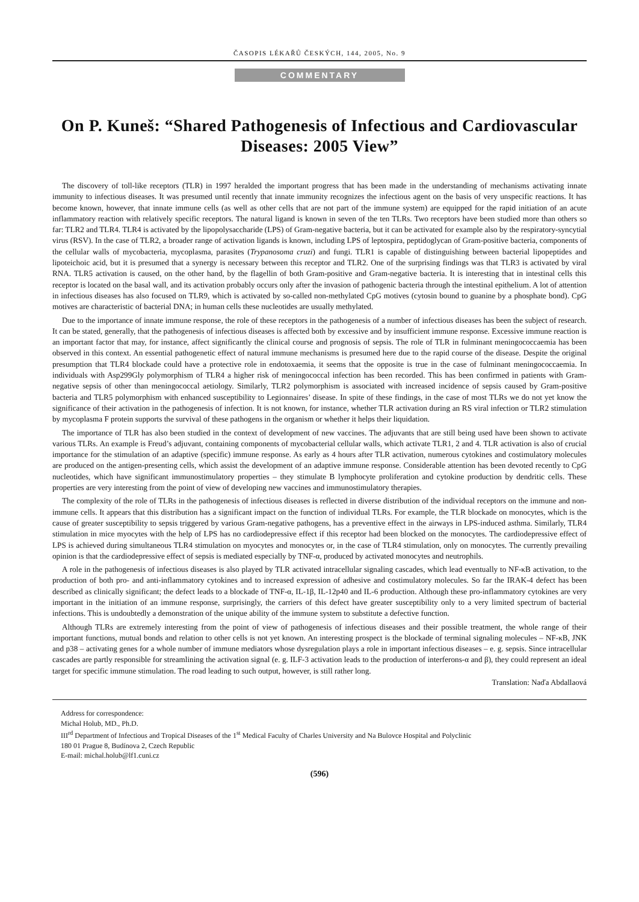ČASOPIS LÉKAŘŮ ČESKÝCH, 144, 2005, No. 9
COMMENTARY
On P. Kuneš: “Shared Pathogenesis of Infectious and Cardiovascular Diseases: 2005 View”
The discovery of toll-like receptors (TLR) in 1997 heralded the important progress that has been made in the understanding of mechanisms activating innate immunity to infectious diseases. It was presumed until recently that innate immunity recognizes the infectious agent on the basis of very unspecific reactions. It has become known, however, that innate immune cells (as well as other cells that are not part of the immune system) are equipped for the rapid initiation of an acute inflammatory reaction with relatively specific receptors. The natural ligand is known in seven of the ten TLRs. Two receptors have been studied more than others so far: TLR2 and TLR4. TLR4 is activated by the lipopolysaccharide (LPS) of Gram-negative bacteria, but it can be activated for example also by the respiratory-syncytial virus (RSV). In the case of TLR2, a broader range of activation ligands is known, including LPS of leptospira, peptidoglycan of Gram-positive bacteria, components of the cellular walls of mycobacteria, mycoplasma, parasites (Trypanosoma cruzi) and fungi. TLR1 is capable of distinguishing between bacterial lipopeptides and lipoteichoic acid, but it is presumed that a synergy is necessary between this receptor and TLR2. One of the surprising findings was that TLR3 is activated by viral RNA. TLR5 activation is caused, on the other hand, by the flagellin of both Gram-positive and Gram-negative bacteria. It is interesting that in intestinal cells this receptor is located on the basal wall, and its activation probably occurs only after the invasion of pathogenic bacteria through the intestinal epithelium. A lot of attention in infectious diseases has also focused on TLR9, which is activated by so-called non-methylated CpG motives (cytosin bound to guanine by a phosphate bond). CpG motives are characteristic of bacterial DNA; in human cells these nucleotides are usually methylated.
Due to the importance of innate immune response, the role of these receptors in the pathogenesis of a number of infectious diseases has been the subject of research. It can be stated, generally, that the pathogenesis of infectious diseases is affected both by excessive and by insufficient immune response. Excessive immune reaction is an important factor that may, for instance, affect significantly the clinical course and prognosis of sepsis. The role of TLR in fulminant meningococcaemia has been observed in this context. An essential pathogenetic effect of natural immune mechanisms is presumed here due to the rapid course of the disease. Despite the original presumption that TLR4 blockade could have a protective role in endotoxaemia, it seems that the opposite is true in the case of fulminant meningococcaemia. In individuals with Asp299Gly polymorphism of TLR4 a higher risk of meningococcal infection has been recorded. This has been confirmed in patients with Gram-negative sepsis of other than meningococcal aetiology. Similarly, TLR2 polymorphism is associated with increased incidence of sepsis caused by Gram-positive bacteria and TLR5 polymorphism with enhanced susceptibility to Legionnaires’ disease. In spite of these findings, in the case of most TLRs we do not yet know the significance of their activation in the pathogenesis of infection. It is not known, for instance, whether TLR activation during an RS viral infection or TLR2 stimulation by mycoplasma F protein supports the survival of these pathogens in the organism or whether it helps their liquidation.
The importance of TLR has also been studied in the context of development of new vaccines. The adjuvants that are still being used have been shown to activate various TLRs. An example is Freud’s adjuvant, containing components of mycobacterial cellular walls, which activate TLR1, 2 and 4. TLR activation is also of crucial importance for the stimulation of an adaptive (specific) immune response. As early as 4 hours after TLR activation, numerous cytokines and costimulatory molecules are produced on the antigen-presenting cells, which assist the development of an adaptive immune response. Considerable attention has been devoted recently to CpG nucleotides, which have significant immunostimulatory properties – they stimulate B lymphocyte proliferation and cytokine production by dendritic cells. These properties are very interesting from the point of view of developing new vaccines and immunostimulatory therapies.
The complexity of the role of TLRs in the pathogenesis of infectious diseases is reflected in diverse distribution of the individual receptors on the immune and non-immune cells. It appears that this distribution has a significant impact on the function of individual TLRs. For example, the TLR blockade on monocytes, which is the cause of greater susceptibility to sepsis triggered by various Gram-negative pathogens, has a preventive effect in the airways in LPS-induced asthma. Similarly, TLR4 stimulation in mice myocytes with the help of LPS has no cardiodepressive effect if this receptor had been blocked on the monocytes. The cardiodepressive effect of LPS is achieved during simultaneous TLR4 stimulation on myocytes and monocytes or, in the case of TLR4 stimulation, only on monocytes. The currently prevailing opinion is that the cardiodepressive effect of sepsis is mediated especially by TNF-α, produced by activated monocytes and neutrophils.
A role in the pathogenesis of infectious diseases is also played by TLR activated intracellular signaling cascades, which lead eventually to NF-κB activation, to the production of both pro- and anti-inflammatory cytokines and to increased expression of adhesive and costimulatory molecules. So far the IRAK-4 defect has been described as clinically significant; the defect leads to a blockade of TNF-α, IL-1β, IL-12p40 and IL-6 production. Although these pro-inflammatory cytokines are very important in the initiation of an immune response, surprisingly, the carriers of this defect have greater susceptibility only to a very limited spectrum of bacterial infections. This is undoubtedly a demonstration of the unique ability of the immune system to substitute a defective function.
Although TLRs are extremely interesting from the point of view of pathogenesis of infectious diseases and their possible treatment, the whole range of their important functions, mutual bonds and relation to other cells is not yet known. An interesting prospect is the blockade of terminal signaling molecules – NF-κB, JNK and p38 – activating genes for a whole number of immune mediators whose dysregulation plays a role in important infectious diseases – e. g. sepsis. Since intracellular cascades are partly responsible for streamlining the activation signal (e. g. ILF-3 activation leads to the production of interferons-α and β), they could represent an ideal target for specific immune stimulation. The road leading to such output, however, is still rather long.
Translation: Naďa Abdallaová
Address for correspondence:
Michal Holub, MD., Ph.D.
III<sup>rd</sup> Department of Infectious and Tropical Diseases of the 1<sup>st</sup> Medical Faculty of Charles University and Na Bulovce Hospital and Polyclinic
180 01 Prague 8, Budínova 2, Czech Republic
E-mail: michal.holub@lf1.cuni.cz
(596)